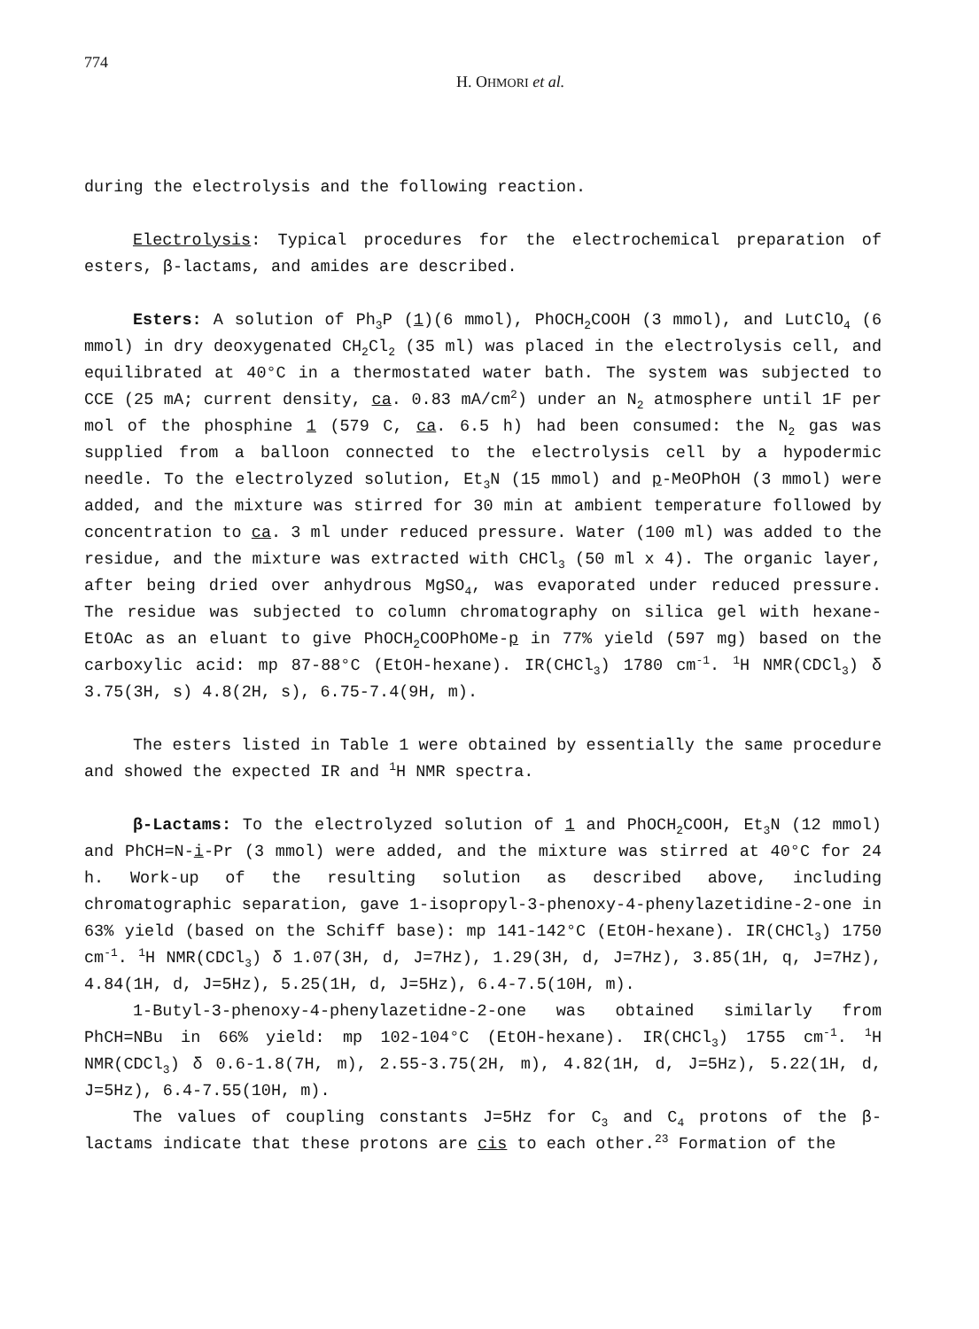774
H. OHMORI et al.
during the electrolysis and the following reaction.
Electrolysis: Typical procedures for the electrochemical preparation of esters, β-lactams, and amides are described.
Esters: A solution of Ph<sub>3</sub>P (1)(6 mmol), PhOCH<sub>2</sub>COOH (3 mmol), and LutClO<sub>4</sub> (6 mmol) in dry deoxygenated CH<sub>2</sub>Cl<sub>2</sub> (35 ml) was placed in the electrolysis cell, and equilibrated at 40°C in a thermostated water bath. The system was subjected to CCE (25 mA; current density, ca. 0.83 mA/cm<sup>2</sup>) under an N<sub>2</sub> atmosphere until 1F per mol of the phosphine 1 (579 C, ca. 6.5 h) had been consumed: the N<sub>2</sub> gas was supplied from a balloon connected to the electrolysis cell by a hypodermic needle. To the electrolyzed solution, Et<sub>3</sub>N (15 mmol) and p-MeOPhOH (3 mmol) were added, and the mixture was stirred for 30 min at ambient temperature followed by concentration to ca. 3 ml under reduced pressure. Water (100 ml) was added to the residue, and the mixture was extracted with CHCl<sub>3</sub> (50 ml x 4). The organic layer, after being dried over anhydrous MgSO<sub>4</sub>, was evaporated under reduced pressure. The residue was subjected to column chromatography on silica gel with hexane-EtOAc as an eluant to give PhOCH<sub>2</sub>COOPhOMe-p in 77% yield (597 mg) based on the carboxylic acid: mp 87-88°C (EtOH-hexane). IR(CHCl<sub>3</sub>) 1780 cm<sup>-1</sup>. <sup>1</sup>H NMR(CDCl<sub>3</sub>) δ 3.75(3H, s) 4.8(2H, s), 6.75-7.4(9H, m).
The esters listed in Table 1 were obtained by essentially the same procedure and showed the expected IR and <sup>1</sup>H NMR spectra.
β-Lactams: To the electrolyzed solution of 1 and PhOCH<sub>2</sub>COOH, Et<sub>3</sub>N (12 mmol) and PhCH=N-i-Pr (3 mmol) were added, and the mixture was stirred at 40°C for 24 h. Work-up of the resulting solution as described above, including chromatographic separation, gave 1-isopropyl-3-phenoxy-4-phenylazetidine-2-one in 63% yield (based on the Schiff base): mp 141-142°C (EtOH-hexane). IR(CHCl<sub>3</sub>) 1750 cm<sup>-1</sup>. <sup>1</sup>H NMR(CDCl<sub>3</sub>) δ 1.07(3H, d, J=7Hz), 1.29(3H, d, J=7Hz), 3.85(1H, q, J=7Hz), 4.84(1H, d, J=5Hz), 5.25(1H, d, J=5Hz), 6.4-7.5(10H, m).
1-Butyl-3-phenoxy-4-phenylazetidne-2-one was obtained similarly from PhCH=NBu in 66% yield: mp 102-104°C (EtOH-hexane). IR(CHCl<sub>3</sub>) 1755 cm<sup>-1</sup>. <sup>1</sup>H NMR(CDCl<sub>3</sub>) δ 0.6-1.8(7H, m), 2.55-3.75(2H, m), 4.82(1H, d, J=5Hz), 5.22(1H, d, J=5Hz), 6.4-7.55(10H, m).
The values of coupling constants J=5Hz for C<sub>3</sub> and C<sub>4</sub> protons of the β-lactams indicate that these protons are cis to each other.<sup>23</sup> Formation of the